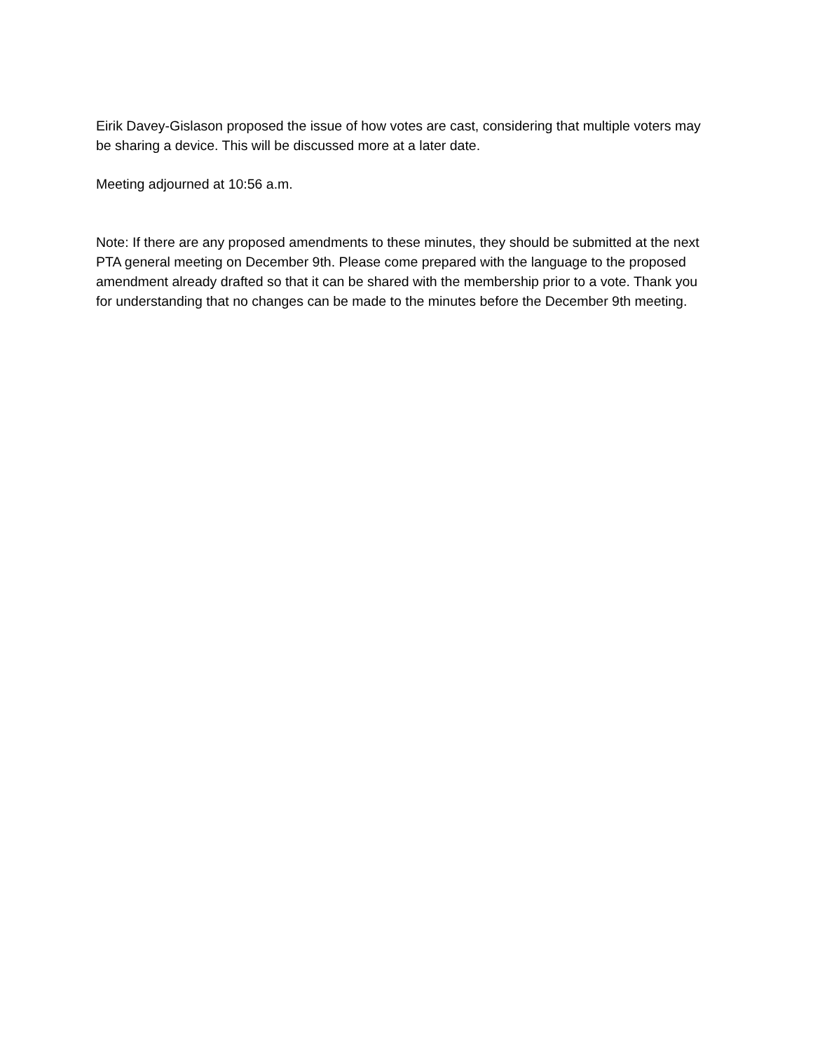Eirik Davey-Gislason proposed the issue of how votes are cast, considering that multiple voters may be sharing a device. This will be discussed more at a later date.
Meeting adjourned at 10:56 a.m.
Note: If there are any proposed amendments to these minutes, they should be submitted at the next PTA general meeting on December 9th. Please come prepared with the language to the proposed amendment already drafted so that it can be shared with the membership prior to a vote. Thank you for understanding that no changes can be made to the minutes before the December 9th meeting.